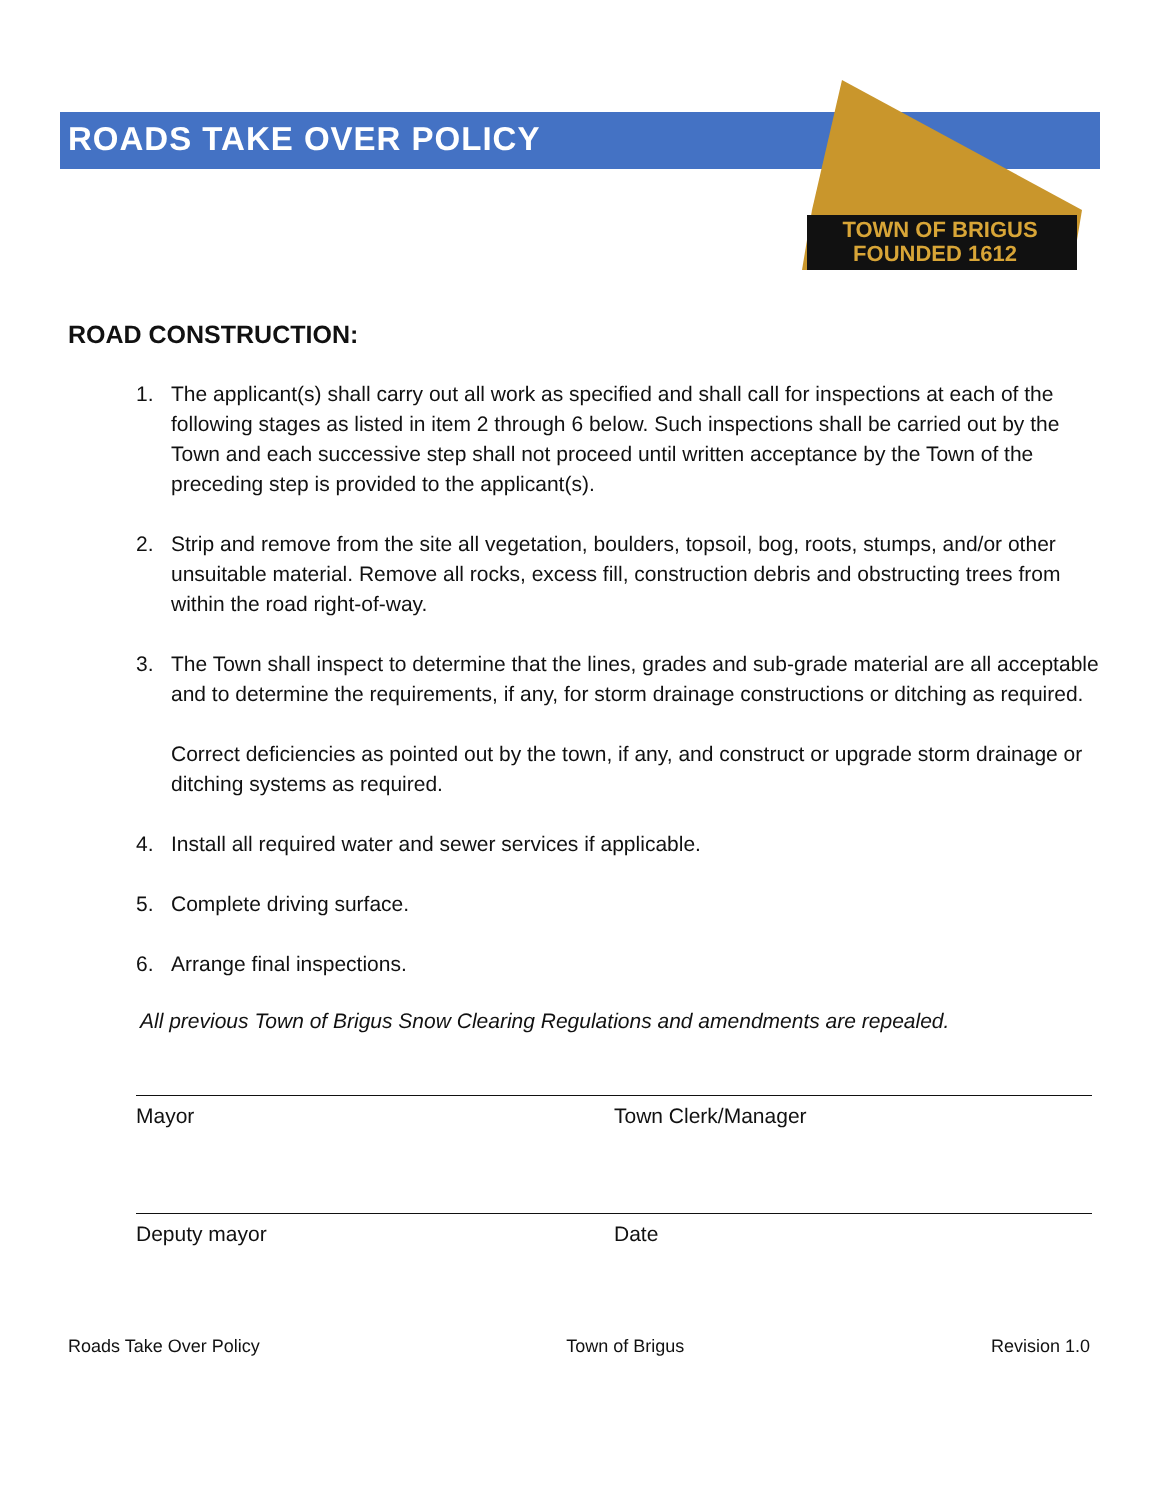TOWN OF BRIGUS
FOUNDED 1612
ROADS TAKE OVER POLICY
ROAD CONSTRUCTION:
1. The applicant(s) shall carry out all work as specified and shall call for inspections at each of the following stages as listed in item 2 through 6 below. Such inspections shall be carried out by the Town and each successive step shall not proceed until written acceptance by the Town of the preceding step is provided to the applicant(s).
2. Strip and remove from the site all vegetation, boulders, topsoil, bog, roots, stumps, and/or other unsuitable material. Remove all rocks, excess fill, construction debris and obstructing trees from within the road right-of-way.
3. The Town shall inspect to determine that the lines, grades and sub-grade material are all acceptable and to determine the requirements, if any, for storm drainage constructions or ditching as required.
Correct deficiencies as pointed out by the town, if any, and construct or upgrade storm drainage or ditching systems as required.
4. Install all required water and sewer services if applicable.
5. Complete driving surface.
6. Arrange final inspections.
All previous Town of Brigus Snow Clearing Regulations and amendments are repealed.
Mayor Town Clerk/Manager
Deputy mayor Date
Roads Take Over Policy Town of Brigus Revision 1.0